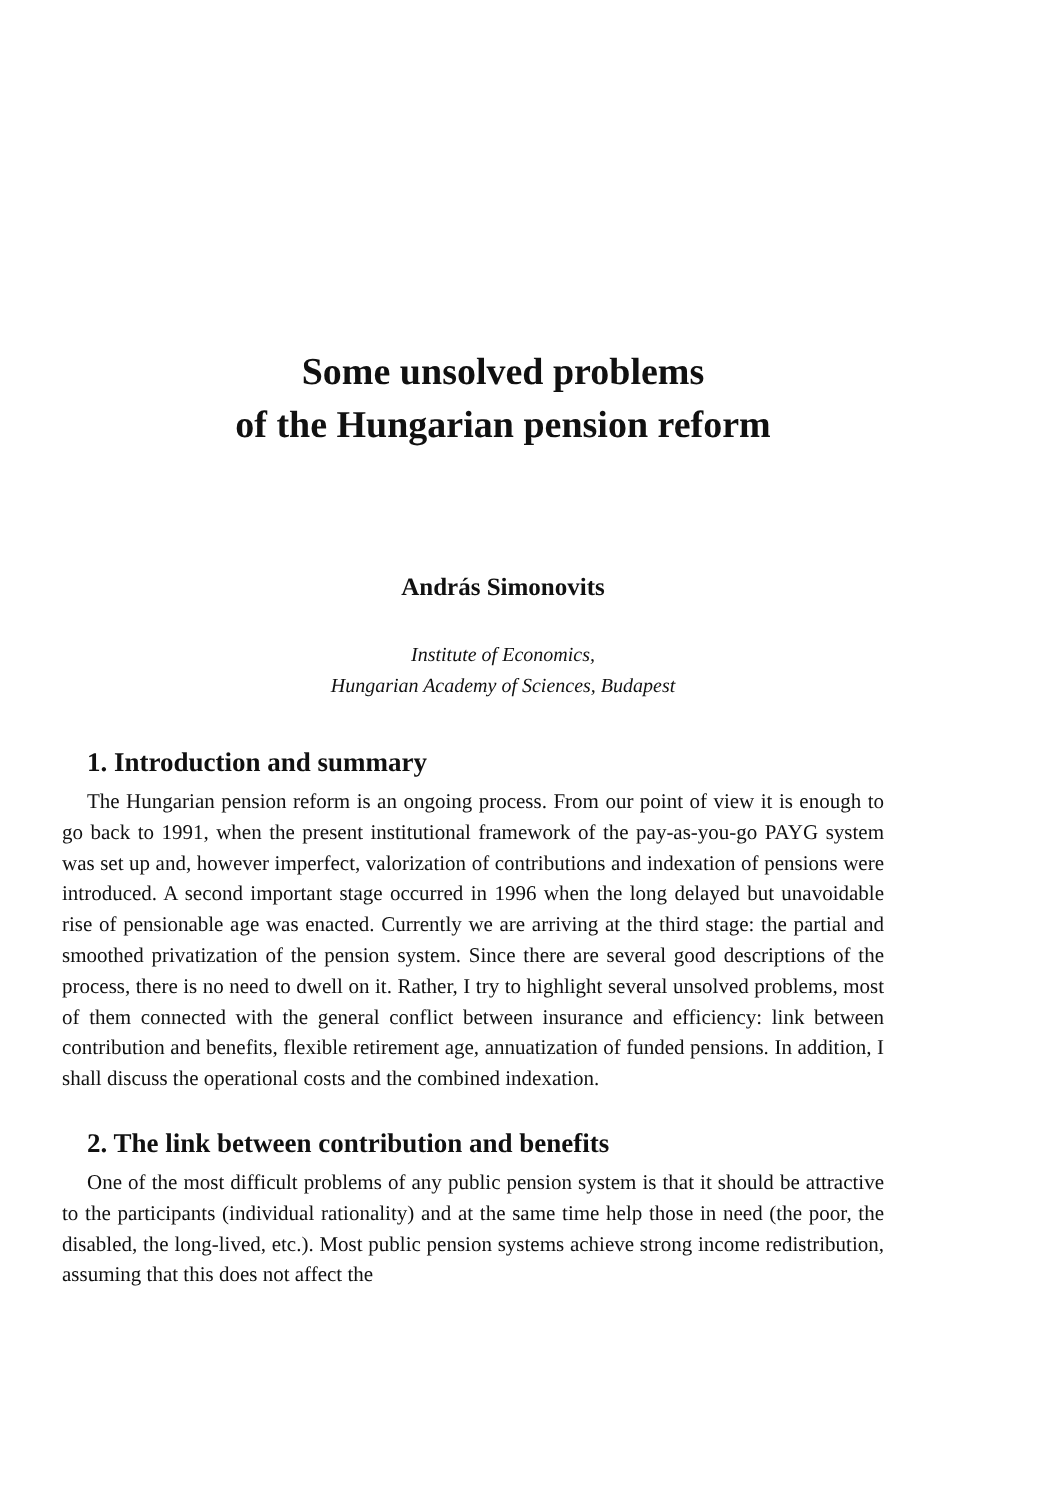Some unsolved problems
of the Hungarian pension reform
András Simonovits
Institute of Economics,
Hungarian Academy of Sciences, Budapest
1. Introduction and summary
The Hungarian pension reform is an ongoing process. From our point of view it is enough to go back to 1991, when the present institutional framework of the pay-as-you-go PAYG system was set up and, however imperfect, valorization of contributions and indexation of pensions were introduced. A second important stage occurred in 1996 when the long delayed but unavoidable rise of pensionable age was enacted. Currently we are arriving at the third stage: the partial and smoothed privatization of the pension system. Since there are several good descriptions of the process, there is no need to dwell on it. Rather, I try to highlight several unsolved problems, most of them connected with the general conflict between insurance and efficiency: link between contribution and benefits, flexible retirement age, annuatization of funded pensions. In addition, I shall discuss the operational costs and the combined indexation.
2. The link between contribution and benefits
One of the most difficult problems of any public pension system is that it should be attractive to the participants (individual rationality) and at the same time help those in need (the poor, the disabled, the long-lived, etc.). Most public pension systems achieve strong income redistribution, assuming that this does not affect the